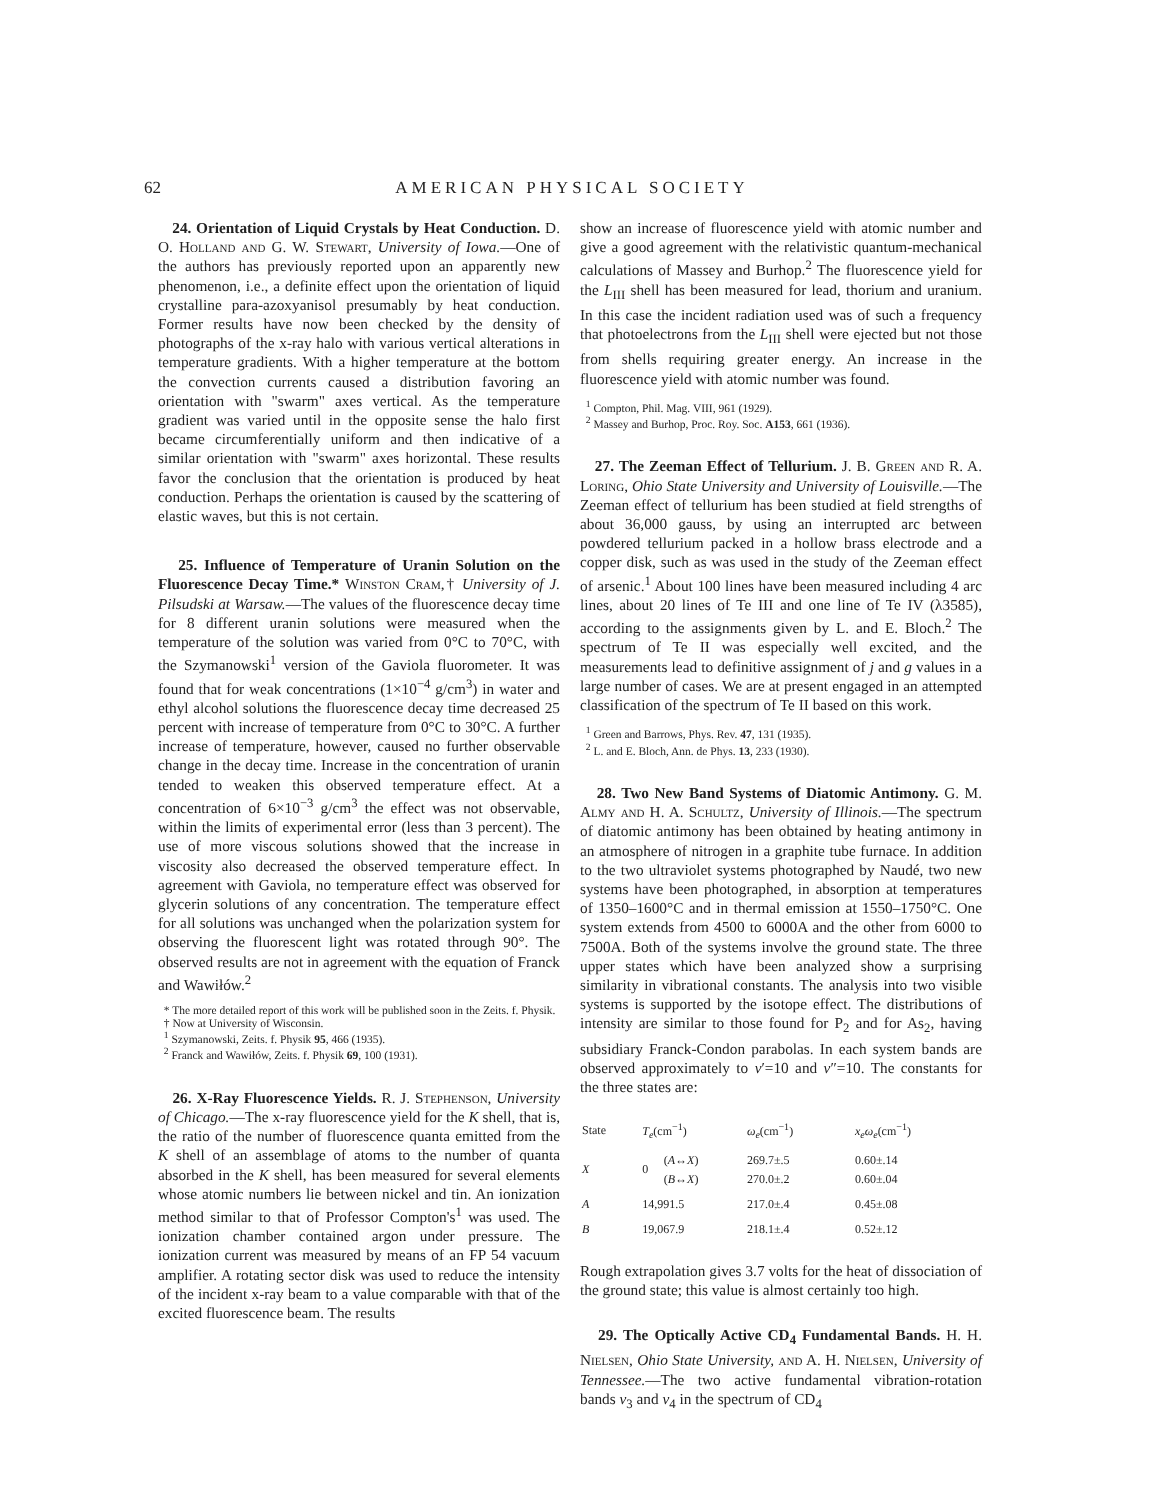62 AMERICAN PHYSICAL SOCIETY
24. Orientation of Liquid Crystals by Heat Conduction. D. O. Holland and G. W. Stewart, University of Iowa.—One of the authors has previously reported upon an apparently new phenomenon, i.e., a definite effect upon the orientation of liquid crystalline para-azoxyanisol presumably by heat conduction. Former results have now been checked by the density of photographs of the x-ray halo with various vertical alterations in temperature gradients. With a higher temperature at the bottom the convection currents caused a distribution favoring an orientation with "swarm" axes vertical. As the temperature gradient was varied until in the opposite sense the halo first became circumferentially uniform and then indicative of a similar orientation with "swarm" axes horizontal. These results favor the conclusion that the orientation is produced by heat conduction. Perhaps the orientation is caused by the scattering of elastic waves, but this is not certain.
25. Influence of Temperature of Uranin Solution on the Fluorescence Decay Time.* Winston Cram,† University of J. Pilsudski at Warsaw.—The values of the fluorescence decay time for 8 different uranin solutions were measured when the temperature of the solution was varied from 0°C to 70°C, with the Szymanowski<sup>1</sup> version of the Gaviola fluorometer. It was found that for weak concentrations (1×10<sup>−4</sup> g/cm<sup>3</sup>) in water and ethyl alcohol solutions the fluorescence decay time decreased 25 percent with increase of temperature from 0°C to 30°C. A further increase of temperature, however, caused no further observable change in the decay time. Increase in the concentration of uranin tended to weaken this observed temperature effect. At a concentration of 6×10<sup>−3</sup> g/cm<sup>3</sup> the effect was not observable, within the limits of experimental error (less than 3 percent). The use of more viscous solutions showed that the increase in viscosity also decreased the observed temperature effect. In agreement with Gaviola, no temperature effect was observed for glycerin solutions of any concentration. The temperature effect for all solutions was unchanged when the polarization system for observing the fluorescent light was rotated through 90°. The observed results are not in agreement with the equation of Franck and Wawiłów.<sup>2</sup>
* The more detailed report of this work will be published soon in the Zeits. f. Physik.
† Now at University of Wisconsin.
<sup>1</sup> Szymanowski, Zeits. f. Physik 95, 466 (1935).
<sup>2</sup> Franck and Wawiłów, Zeits. f. Physik 69, 100 (1931).
26. X-Ray Fluorescence Yields. R. J. Stephenson, University of Chicago.—The x-ray fluorescence yield for the K shell, that is, the ratio of the number of fluorescence quanta emitted from the K shell of an assemblage of atoms to the number of quanta absorbed in the K shell, has been measured for several elements whose atomic numbers lie between nickel and tin. An ionization method similar to that of Professor Compton's<sup>1</sup> was used. The ionization chamber contained argon under pressure. The ionization current was measured by means of an FP 54 vacuum amplifier. A rotating sector disk was used to reduce the intensity of the incident x-ray beam to a value comparable with that of the excited fluorescence beam. The results
show an increase of fluorescence yield with atomic number and give a good agreement with the relativistic quantum-mechanical calculations of Massey and Burhop.<sup>2</sup> The fluorescence yield for the L<sub>III</sub> shell has been measured for lead, thorium and uranium. In this case the incident radiation used was of such a frequency that photoelectrons from the L<sub>III</sub> shell were ejected but not those from shells requiring greater energy. An increase in the fluorescence yield with atomic number was found.
<sup>1</sup> Compton, Phil. Mag. VIII, 961 (1929).
<sup>2</sup> Massey and Burhop, Proc. Roy. Soc. A153, 661 (1936).
27. The Zeeman Effect of Tellurium. J. B. Green and R. A. Loring, Ohio State University and University of Louisville.—The Zeeman effect of tellurium has been studied at field strengths of about 36,000 gauss, by using an interrupted arc between powdered tellurium packed in a hollow brass electrode and a copper disk, such as was used in the study of the Zeeman effect of arsenic.<sup>1</sup> About 100 lines have been measured including 4 arc lines, about 20 lines of Te III and one line of Te IV (λ3585), according to the assignments given by L. and E. Bloch.<sup>2</sup> The spectrum of Te II was especially well excited, and the measurements lead to definitive assignment of j and g values in a large number of cases. We are at present engaged in an attempted classification of the spectrum of Te II based on this work.
<sup>1</sup> Green and Barrows, Phys. Rev. 47, 131 (1935).
<sup>2</sup> L. and E. Bloch, Ann. de Phys. 13, 233 (1930).
28. Two New Band Systems of Diatomic Antimony. G. M. Almy and H. A. Schultz, University of Illinois.—The spectrum of diatomic antimony has been obtained by heating antimony in an atmosphere of nitrogen in a graphite tube furnace. In addition to the two ultraviolet systems photographed by Naudé, two new systems have been photographed, in absorption at temperatures of 1350–1600°C and in thermal emission at 1550–1750°C. One system extends from 4500 to 6000A and the other from 6000 to 7500A. Both of the systems involve the ground state. The three upper states which have been analyzed show a surprising similarity in vibrational constants. The analysis into two visible systems is supported by the isotope effect. The distributions of intensity are similar to those found for P<sub>2</sub> and for As<sub>2</sub>, having subsidiary Franck-Condon parabolas. In each system bands are observed approximately to v′=10 and v″=10. The constants for the three states are:
| State | T<sub>e</sub> (cm<sup>−1</sup>) | | ω<sub>e</sub> (cm<sup>−1</sup>) | x<sub>e</sub>ω<sub>e</sub> (cm<sup>−1</sup>) |
| --- | --- | --- | --- | --- |
| X | 0 | ( A ↔ X ) ( B ↔ X ) | 269.7±.5 270.0±.2 | 0.60±.14 0.60±.04 |
| A | 14,991.5 | | 217.0±.4 | 0.45±.08 |
| B | 19,067.9 | | 218.1±.4 | 0.52±.12 |
Rough extrapolation gives 3.7 volts for the heat of dissociation of the ground state; this value is almost certainly too high.
29. The Optically Active CD<sub>4</sub> Fundamental Bands. H. H. Nielsen, Ohio State University, and A. H. Nielsen, University of Tennessee.—The two active fundamental vibration-rotation bands ν<sub>3</sub> and ν<sub>4</sub> in the spectrum of CD<sub>4</sub>